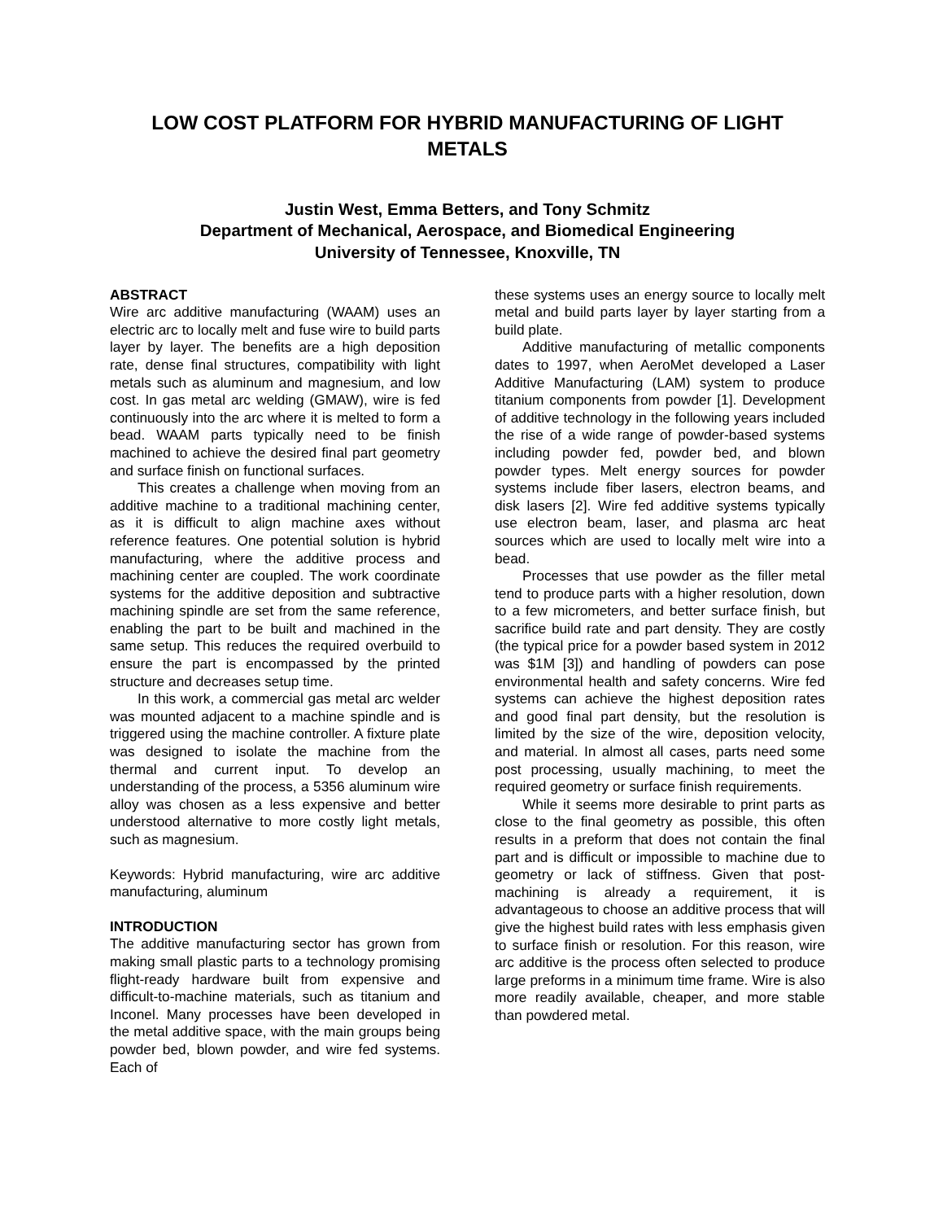LOW COST PLATFORM FOR HYBRID MANUFACTURING OF LIGHT METALS
Justin West, Emma Betters, and Tony Schmitz
Department of Mechanical, Aerospace, and Biomedical Engineering
University of Tennessee, Knoxville, TN
ABSTRACT
Wire arc additive manufacturing (WAAM) uses an electric arc to locally melt and fuse wire to build parts layer by layer. The benefits are a high deposition rate, dense final structures, compatibility with light metals such as aluminum and magnesium, and low cost. In gas metal arc welding (GMAW), wire is fed continuously into the arc where it is melted to form a bead. WAAM parts typically need to be finish machined to achieve the desired final part geometry and surface finish on functional surfaces.
This creates a challenge when moving from an additive machine to a traditional machining center, as it is difficult to align machine axes without reference features. One potential solution is hybrid manufacturing, where the additive process and machining center are coupled. The work coordinate systems for the additive deposition and subtractive machining spindle are set from the same reference, enabling the part to be built and machined in the same setup. This reduces the required overbuild to ensure the part is encompassed by the printed structure and decreases setup time.
In this work, a commercial gas metal arc welder was mounted adjacent to a machine spindle and is triggered using the machine controller. A fixture plate was designed to isolate the machine from the thermal and current input. To develop an understanding of the process, a 5356 aluminum wire alloy was chosen as a less expensive and better understood alternative to more costly light metals, such as magnesium.
Keywords: Hybrid manufacturing, wire arc additive manufacturing, aluminum
INTRODUCTION
The additive manufacturing sector has grown from making small plastic parts to a technology promising flight-ready hardware built from expensive and difficult-to-machine materials, such as titanium and Inconel. Many processes have been developed in the metal additive space, with the main groups being powder bed, blown powder, and wire fed systems. Each of
these systems uses an energy source to locally melt metal and build parts layer by layer starting from a build plate.
Additive manufacturing of metallic components dates to 1997, when AeroMet developed a Laser Additive Manufacturing (LAM) system to produce titanium components from powder [1]. Development of additive technology in the following years included the rise of a wide range of powder-based systems including powder fed, powder bed, and blown powder types. Melt energy sources for powder systems include fiber lasers, electron beams, and disk lasers [2]. Wire fed additive systems typically use electron beam, laser, and plasma arc heat sources which are used to locally melt wire into a bead.
Processes that use powder as the filler metal tend to produce parts with a higher resolution, down to a few micrometers, and better surface finish, but sacrifice build rate and part density. They are costly (the typical price for a powder based system in 2012 was $1M [3]) and handling of powders can pose environmental health and safety concerns. Wire fed systems can achieve the highest deposition rates and good final part density, but the resolution is limited by the size of the wire, deposition velocity, and material. In almost all cases, parts need some post processing, usually machining, to meet the required geometry or surface finish requirements.
While it seems more desirable to print parts as close to the final geometry as possible, this often results in a preform that does not contain the final part and is difficult or impossible to machine due to geometry or lack of stiffness. Given that post-machining is already a requirement, it is advantageous to choose an additive process that will give the highest build rates with less emphasis given to surface finish or resolution. For this reason, wire arc additive is the process often selected to produce large preforms in a minimum time frame. Wire is also more readily available, cheaper, and more stable than powdered metal.